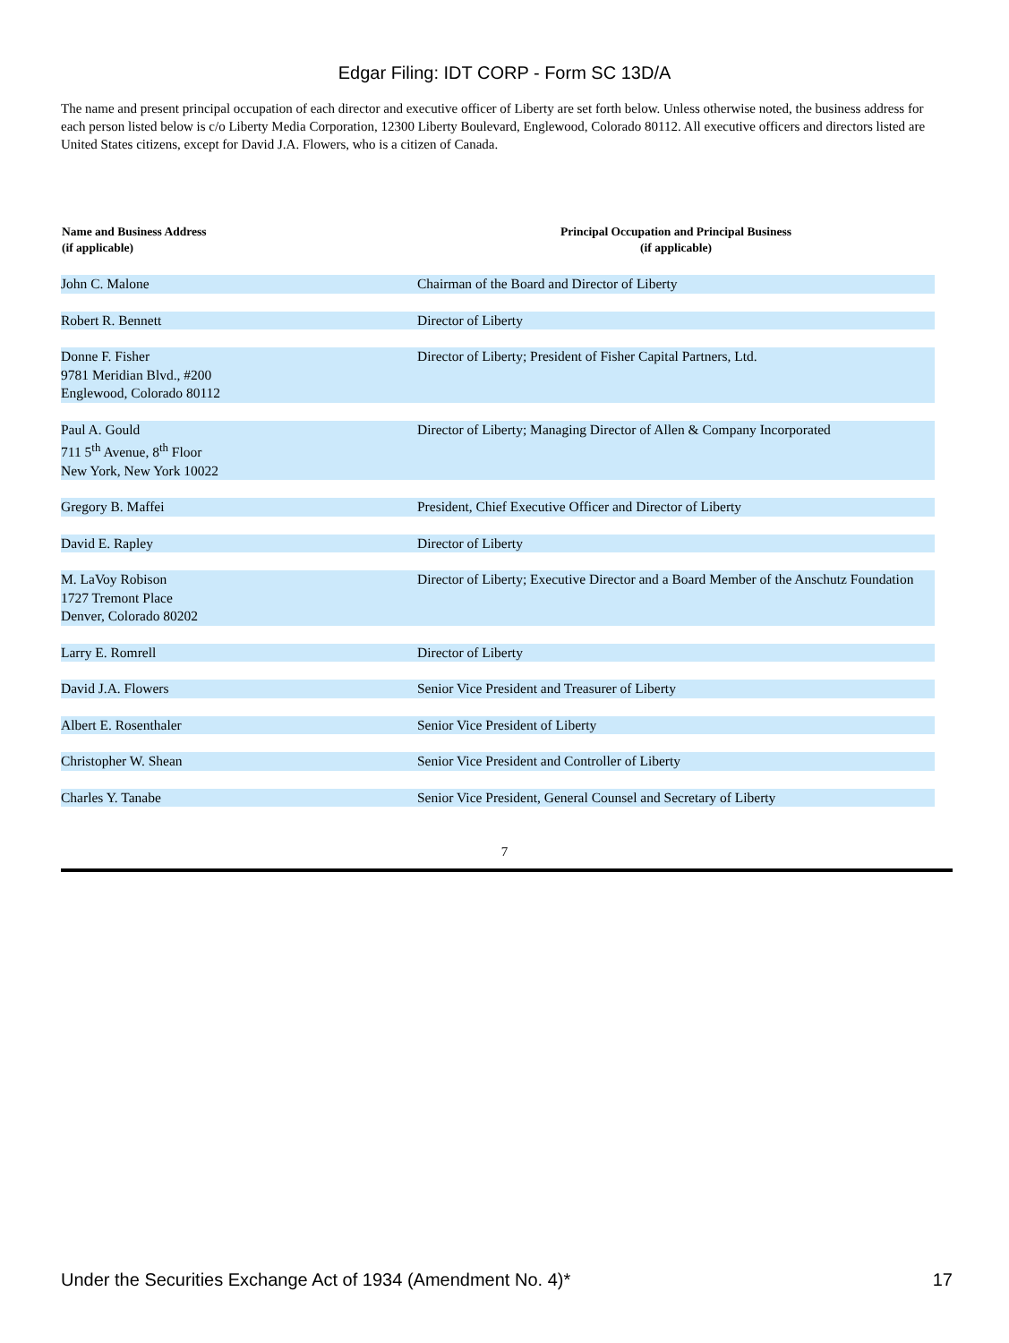Edgar Filing: IDT CORP - Form SC 13D/A
The name and present principal occupation of each director and executive officer of Liberty are set forth below. Unless otherwise noted, the business address for each person listed below is c/o Liberty Media Corporation, 12300 Liberty Boulevard, Englewood, Colorado 80112. All executive officers and directors listed are United States citizens, except for David J.A. Flowers, who is a citizen of Canada.
| Name and Business Address (if applicable) | Principal Occupation and Principal Business (if applicable) |
| --- | --- |
| John C. Malone | Chairman of the Board and Director of Liberty |
| Robert R. Bennett | Director of Liberty |
| Donne F. Fisher 9781 Meridian Blvd., #200 Englewood, Colorado 80112 | Director of Liberty; President of Fisher Capital Partners, Ltd. |
| Paul A. Gould 711 5<sup>th</sup> Avenue, 8<sup>th</sup> Floor New York, New York 10022 | Director of Liberty; Managing Director of Allen & Company Incorporated |
| Gregory B. Maffei | President, Chief Executive Officer and Director of Liberty |
| David E. Rapley | Director of Liberty |
| M. LaVoy Robison 1727 Tremont Place Denver, Colorado 80202 | Director of Liberty; Executive Director and a Board Member of the Anschutz Foundation |
| Larry E. Romrell | Director of Liberty |
| David J.A. Flowers | Senior Vice President and Treasurer of Liberty |
| Albert E. Rosenthaler | Senior Vice President of Liberty |
| Christopher W. Shean | Senior Vice President and Controller of Liberty |
| Charles Y. Tanabe | Senior Vice President, General Counsel and Secretary of Liberty |
7
Under the Securities Exchange Act of 1934 (Amendment No. 4)* 17